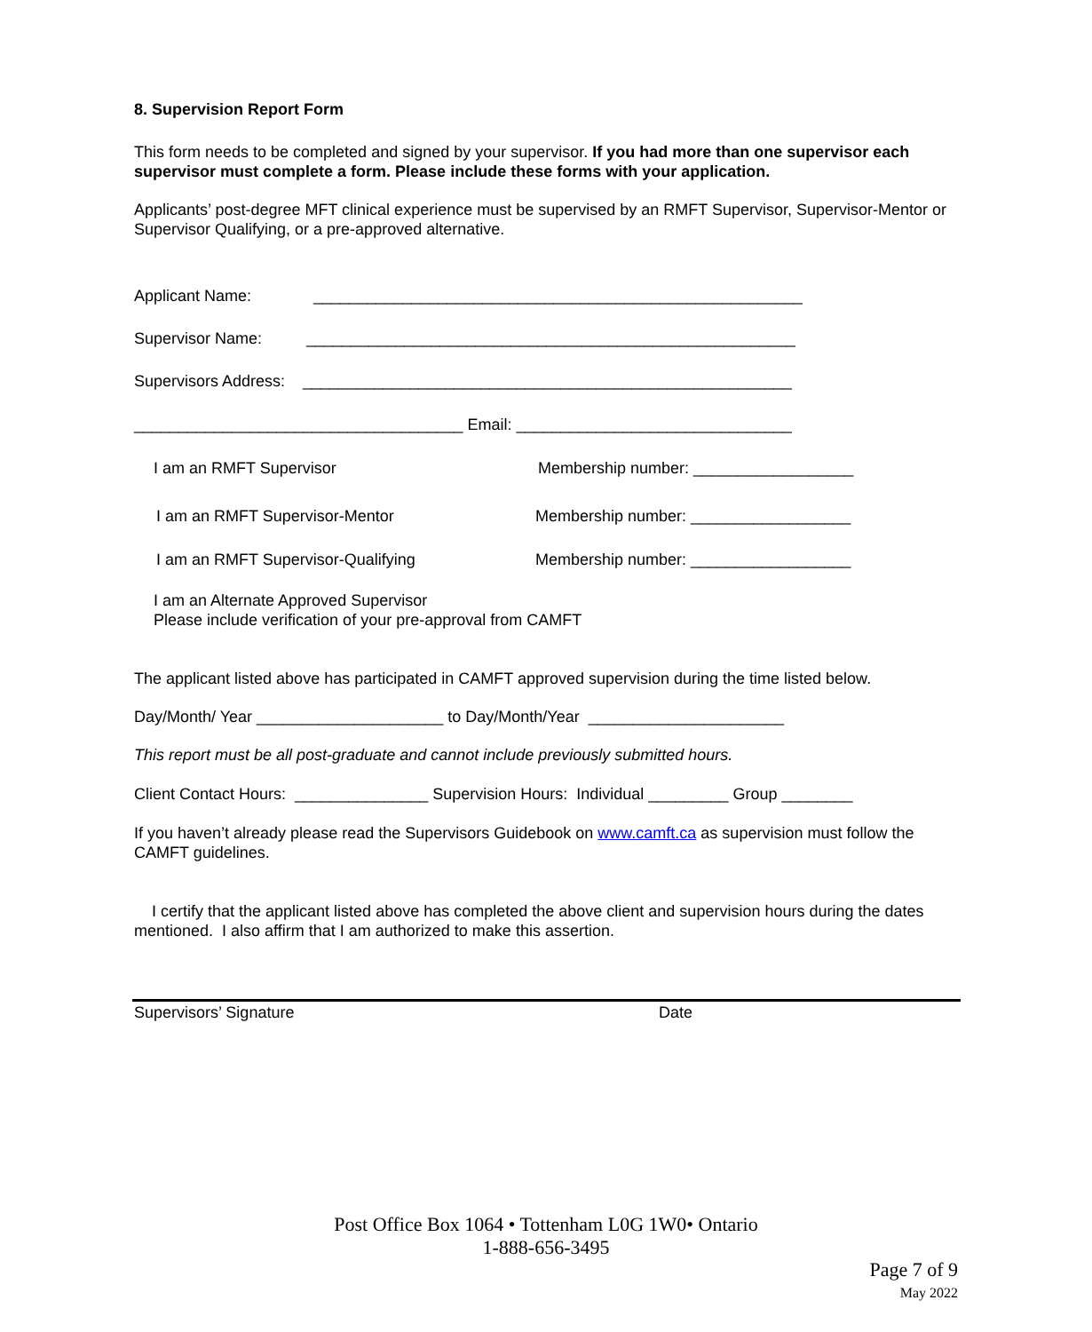8. Supervision Report Form
This form needs to be completed and signed by your supervisor. If you had more than one supervisor each supervisor must complete a form. Please include these forms with your application.
Applicants’ post-degree MFT clinical experience must be supervised by an RMFT Supervisor, Supervisor-Mentor or Supervisor Qualifying, or a pre-approved alternative.
Applicant Name: _______________________________________________________
Supervisor Name: _______________________________________________________
Supervisors Address: _______________________________________________________
_____________________________________ Email: _______________________________
I am an RMFT Supervisor Membership number: __________________
I am an RMFT Supervisor-Mentor Membership number: __________________
I am an RMFT Supervisor-Qualifying Membership number: __________________
I am an Alternate Approved Supervisor
Please include verification of your pre-approval from CAMFT
The applicant listed above has participated in CAMFT approved supervision during the time listed below.
Day/Month/ Year _____________________ to Day/Month/Year ______________________
This report must be all post-graduate and cannot include previously submitted hours.
Client Contact Hours: _______________ Supervision Hours: Individual _________ Group ________
If you haven’t already please read the Supervisors Guidebook on www.camft.ca as supervision must follow the CAMFT guidelines.
I certify that the applicant listed above has completed the above client and supervision hours during the dates mentioned. I also affirm that I am authorized to make this assertion.
Supervisors’ Signature Date
Post Office Box 1064 • Tottenham L0G 1W0• Ontario
1-888-656-3495
Page 7 of 9
May 2022